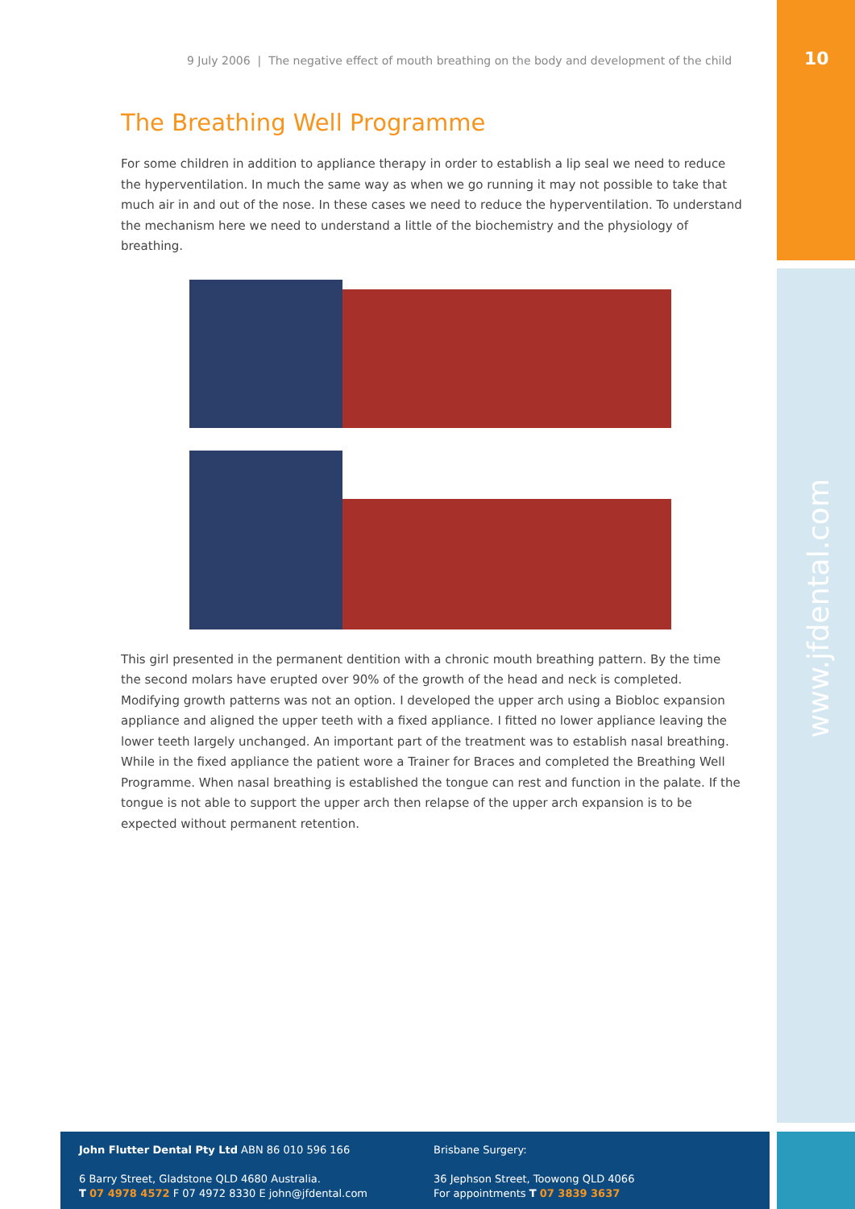10
9 July 2006 | The negative effect of mouth breathing on the body and development of the child
The Breathing Well Programme
For some children in addition to appliance therapy in order to establish a lip seal we need to reduce the hyperventilation. In much the same way as when we go running it may not possible to take that much air in and out of the nose. In these cases we need to reduce the hyperventilation. To understand the mechanism here we need to understand a little of the biochemistry and the physiology of breathing.
This girl presented in the permanent dentition with a chronic mouth breathing pattern. By the time the second molars have erupted over 90% of the growth of the head and neck is completed. Modifying growth patterns was not an option. I developed the upper arch using a Biobloc expansion appliance and aligned the upper teeth with a fixed appliance. I fitted no lower appliance leaving the lower teeth largely unchanged. An important part of the treatment was to establish nasal breathing. While in the fixed appliance the patient wore a Trainer for Braces and completed the Breathing Well Programme. When nasal breathing is established the tongue can rest and function in the palate. If the tongue is not able to support the upper arch then relapse of the upper arch expansion is to be expected without permanent retention.
www.jfdental.com
John Flutter Dental Pty Ltd ABN 86 010 596 166
6 Barry Street, Gladstone QLD 4680 Australia.
T 07 4978 4572 F 07 4972 8330 E john@jfdental.com
Brisbane Surgery:
36 Jephson Street, Toowong QLD 4066
For appointments T 07 3839 3637